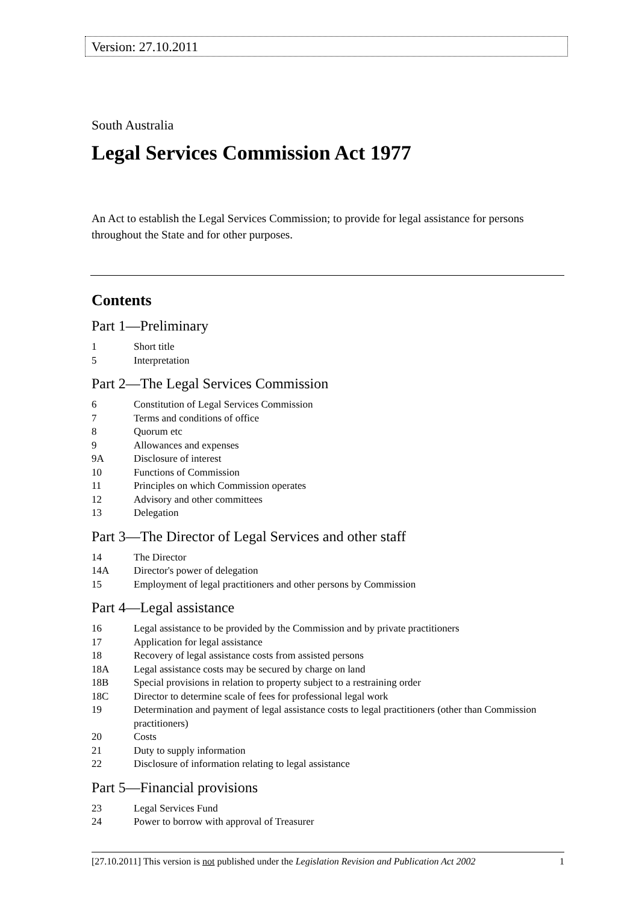Version: 27.10.2011
South Australia
Legal Services Commission Act 1977
An Act to establish the Legal Services Commission; to provide for legal assistance for persons throughout the State and for other purposes.
Contents
Part 1—Preliminary
1 Short title
5 Interpretation
Part 2—The Legal Services Commission
6 Constitution of Legal Services Commission
7 Terms and conditions of office
8 Quorum etc
9 Allowances and expenses
9A Disclosure of interest
10 Functions of Commission
11 Principles on which Commission operates
12 Advisory and other committees
13 Delegation
Part 3—The Director of Legal Services and other staff
14 The Director
14A Director's power of delegation
15 Employment of legal practitioners and other persons by Commission
Part 4—Legal assistance
16 Legal assistance to be provided by the Commission and by private practitioners
17 Application for legal assistance
18 Recovery of legal assistance costs from assisted persons
18A Legal assistance costs may be secured by charge on land
18B Special provisions in relation to property subject to a restraining order
18C Director to determine scale of fees for professional legal work
19 Determination and payment of legal assistance costs to legal practitioners (other than Commission practitioners)
20 Costs
21 Duty to supply information
22 Disclosure of information relating to legal assistance
Part 5—Financial provisions
23 Legal Services Fund
24 Power to borrow with approval of Treasurer
[27.10.2011] This version is not published under the Legislation Revision and Publication Act 2002 1